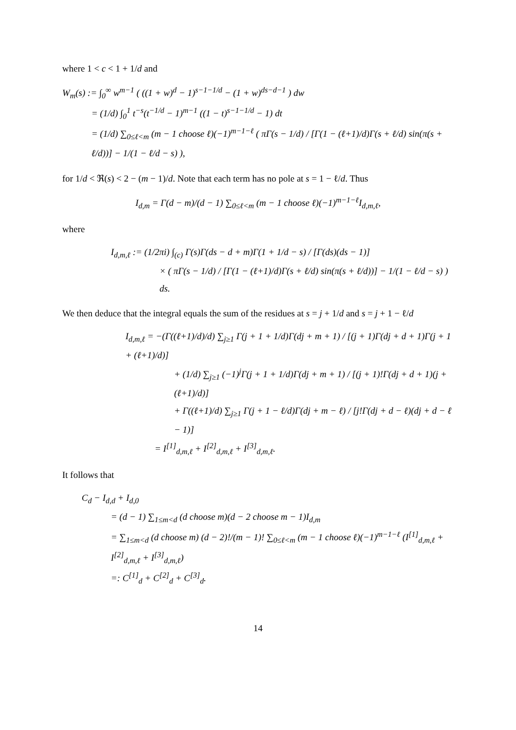where 1 < c < 1 + 1/d and
W<sub>m</sub>(s) := ∫<sub>0</sub><sup>∞</sup> w<sup>m−1</sup> ( ((1 + w)<sup>d</sup> − 1)<sup>s−1−1/d</sup> − (1 + w)<sup>ds−d−1</sup> ) dw
= (1/d) ∫<sub>0</sub><sup>1</sup> t<sup>−s</sup>(t<sup>−1/d</sup> − 1)<sup>m−1</sup> ((1 − t)<sup>s−1−1/d</sup> − 1) dt
= (1/d) ∑<sub>0≤ℓ<m</sub> (m − 1 choose ℓ)(−1)<sup>m−1−ℓ</sup> ( πΓ(s − 1/d) / [Γ(1 − (ℓ+1)/d)Γ(s + ℓ/d) sin(π(s + ℓ/d))] − 1/(1 − ℓ/d − s) ),
for 1/d < ℜ(s) < 2 − (m − 1)/d. Note that each term has no pole at s = 1 − ℓ/d. Thus
I<sub>d,m</sub> = Γ(d − m)/(d − 1) ∑<sub>0≤ℓ<m</sub> (m − 1 choose ℓ)(−1)<sup>m−1−ℓ</sup>I<sub>d,m,ℓ</sub>,
where
I<sub>d,m,ℓ</sub> := (1/2πi) ∫<sub>(c)</sub> Γ(s)Γ(ds − d + m)Γ(1 + 1/d − s) / [Γ(ds)(ds − 1)]
× ( πΓ(s − 1/d) / [Γ(1 − (ℓ+1)/d)Γ(s + ℓ/d) sin(π(s + ℓ/d))] − 1/(1 − ℓ/d − s) ) ds.
We then deduce that the integral equals the sum of the residues at s = j + 1/d and s = j + 1 − ℓ/d
I<sub>d,m,ℓ</sub> = −(Γ((ℓ+1)/d)/d) ∑<sub>j≥1</sub> Γ(j + 1 + 1/d)Γ(dj + m + 1) / [(j + 1)Γ(dj + d + 1)Γ(j + 1 + (ℓ+1)/d)]
+ (1/d) ∑<sub>j≥1</sub> (−1)<sup>j</sup>Γ(j + 1 + 1/d)Γ(dj + m + 1) / [(j + 1)!Γ(dj + d + 1)(j + (ℓ+1)/d)]
+ Γ((ℓ+1)/d) ∑<sub>j≥1</sub> Γ(j + 1 − ℓ/d)Γ(dj + m − ℓ) / [j!Γ(dj + d − ℓ)(dj + d − ℓ − 1)]
= I<sup>[1]</sup><sub>d,m,ℓ</sub> + I<sup>[2]</sup><sub>d,m,ℓ</sub> + I<sup>[3]</sup><sub>d,m,ℓ</sub>.
It follows that
C<sub>d</sub> − I<sub>d,d</sub> + I<sub>d,0</sub>
= (d − 1) ∑<sub>1≤m<d</sub> (d choose m)(d − 2 choose m − 1)I<sub>d,m</sub>
= ∑<sub>1≤m<d</sub> (d choose m) (d − 2)!/(m − 1)! ∑<sub>0≤ℓ<m</sub> (m − 1 choose ℓ)(−1)<sup>m−1−ℓ</sup> (I<sup>[1]</sup><sub>d,m,ℓ</sub> + I<sup>[2]</sup><sub>d,m,ℓ</sub> + I<sup>[3]</sup><sub>d,m,ℓ</sub>)
=: C<sup>[1]</sup><sub>d</sub> + C<sup>[2]</sup><sub>d</sub> + C<sup>[3]</sup><sub>d</sub>.
14